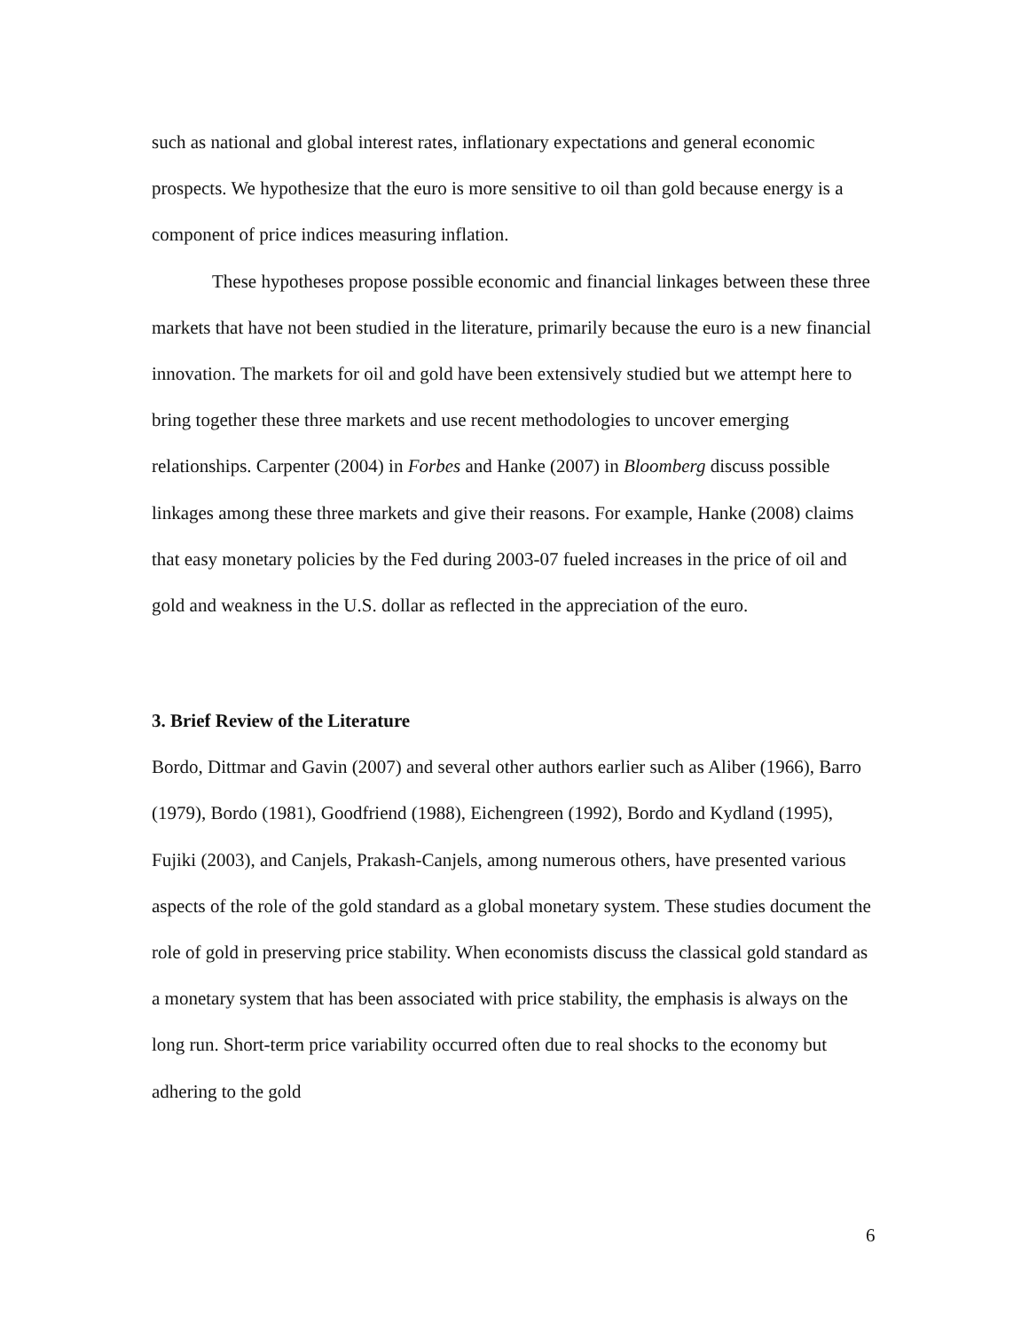such as national and global interest rates, inflationary expectations and general economic prospects. We hypothesize that the euro is more sensitive to oil than gold because energy is a component of price indices measuring inflation.
These hypotheses propose possible economic and financial linkages between these three markets that have not been studied in the literature, primarily because the euro is a new financial innovation. The markets for oil and gold have been extensively studied but we attempt here to bring together these three markets and use recent methodologies to uncover emerging relationships. Carpenter (2004) in Forbes and Hanke (2007) in Bloomberg discuss possible linkages among these three markets and give their reasons. For example, Hanke (2008) claims that easy monetary policies by the Fed during 2003-07 fueled increases in the price of oil and gold and weakness in the U.S. dollar as reflected in the appreciation of the euro.
3. Brief Review of the Literature
Bordo, Dittmar and Gavin (2007) and several other authors earlier such as Aliber (1966), Barro (1979), Bordo (1981), Goodfriend (1988), Eichengreen (1992), Bordo and Kydland (1995), Fujiki (2003), and Canjels, Prakash-Canjels, among numerous others, have presented various aspects of the role of the gold standard as a global monetary system. These studies document the role of gold in preserving price stability. When economists discuss the classical gold standard as a monetary system that has been associated with price stability, the emphasis is always on the long run. Short-term price variability occurred often due to real shocks to the economy but adhering to the gold
6